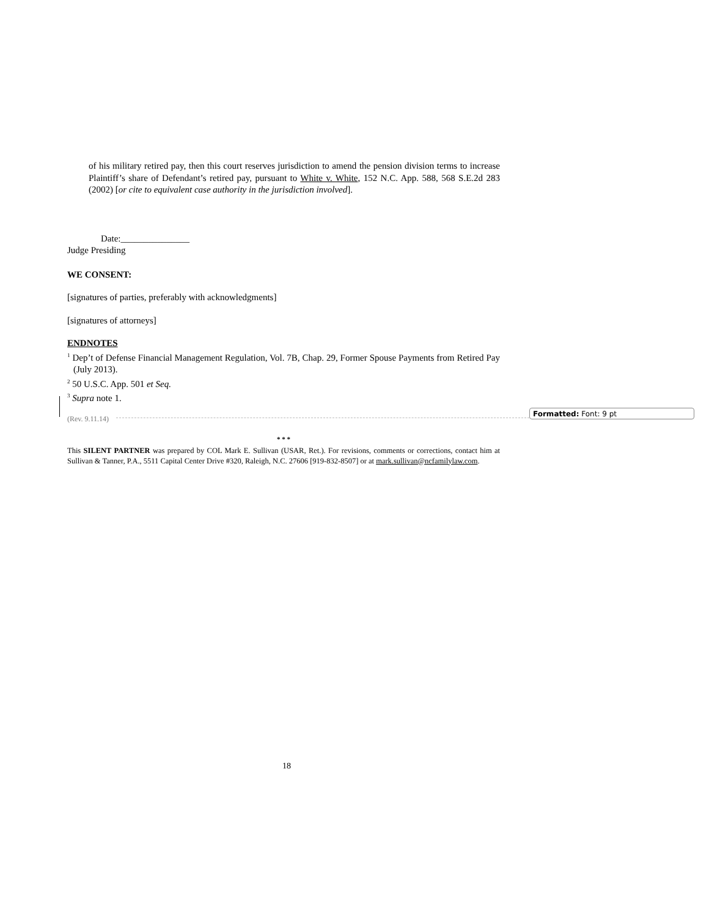of his military retired pay, then this court reserves jurisdiction to amend the pension division terms to increase Plaintiff’s share of Defendant’s retired pay, pursuant to White v. White, 152 N.C. App. 588, 568 S.E.2d 283 (2002) [or cite to equivalent case authority in the jurisdiction involved].
Date:_______________
Judge Presiding
WE CONSENT:
[signatures of parties, preferably with acknowledgments]
[signatures of attorneys]
ENDNOTES
<sup>1</sup> Dep’t of Defense Financial Management Regulation, Vol. 7B, Chap. 29, Former Spouse Payments from Retired Pay (July 2013).
<sup>2</sup> 50 U.S.C. App. 501 et Seq.
<sup>3</sup> Supra note 1.
(Rev. 9.11.14)
* * *
This SILENT PARTNER was prepared by COL Mark E. Sullivan (USAR, Ret.). For revisions, comments or corrections, contact him at Sullivan & Tanner, P.A., 5511 Capital Center Drive #320, Raleigh, N.C. 27606 [919-832-8507] or at mark.sullivan@ncfamilylaw.com.
18
Formatted: Font: 9 pt